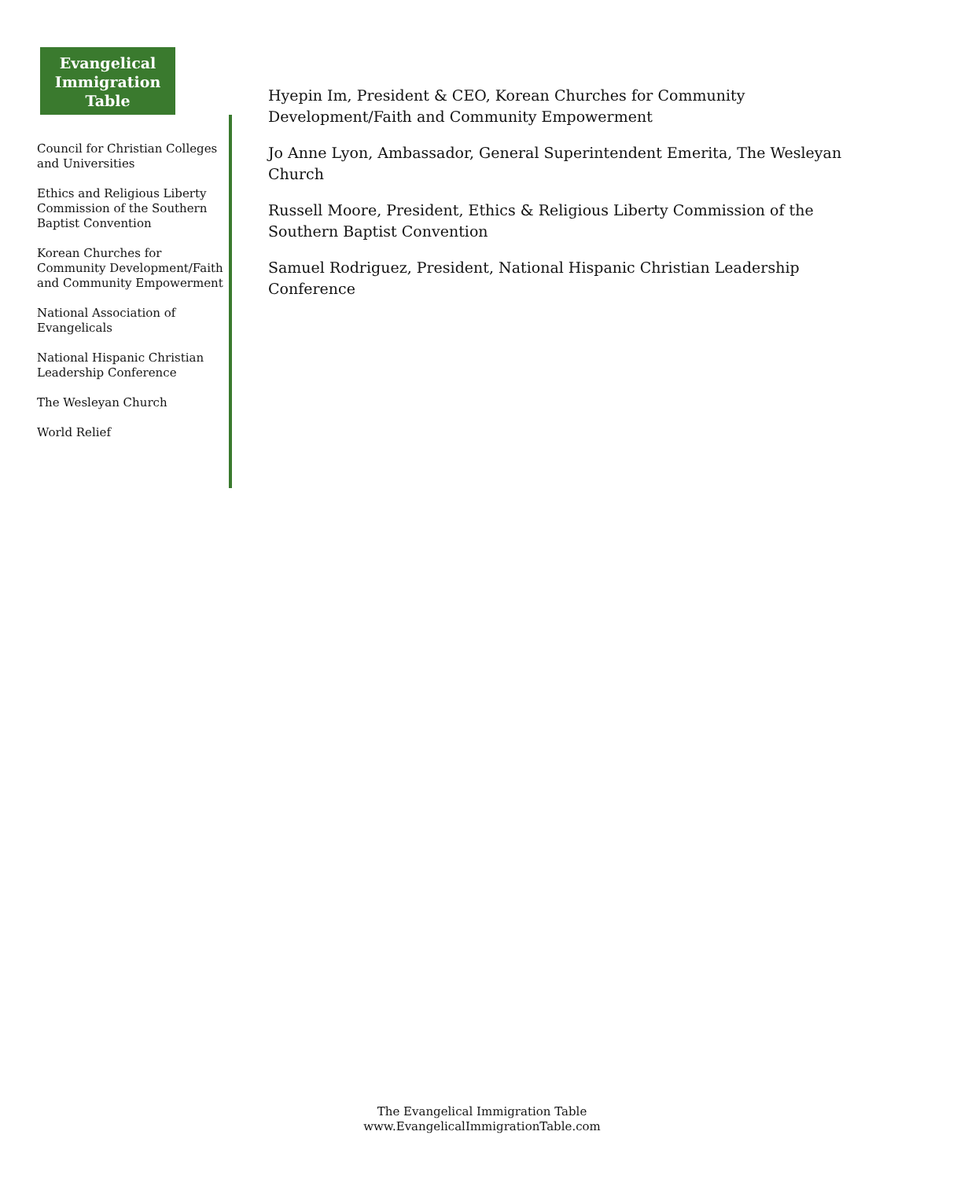Evangelical
Immigration
Table
Council for Christian Colleges and Universities
Ethics and Religious Liberty Commission of the Southern Baptist Convention
Korean Churches for Community Development/Faith and Community Empowerment
National Association of Evangelicals
National Hispanic Christian Leadership Conference
The Wesleyan Church
World Relief
Hyepin Im, President & CEO, Korean Churches for Community
Development/Faith and Community Empowerment
Jo Anne Lyon, Ambassador, General Superintendent Emerita, The Wesleyan Church
Russell Moore, President, Ethics & Religious Liberty Commission of the Southern Baptist Convention
Samuel Rodriguez, President, National Hispanic Christian Leadership
Conference
The Evangelical Immigration Table
www.EvangelicalImmigrationTable.com